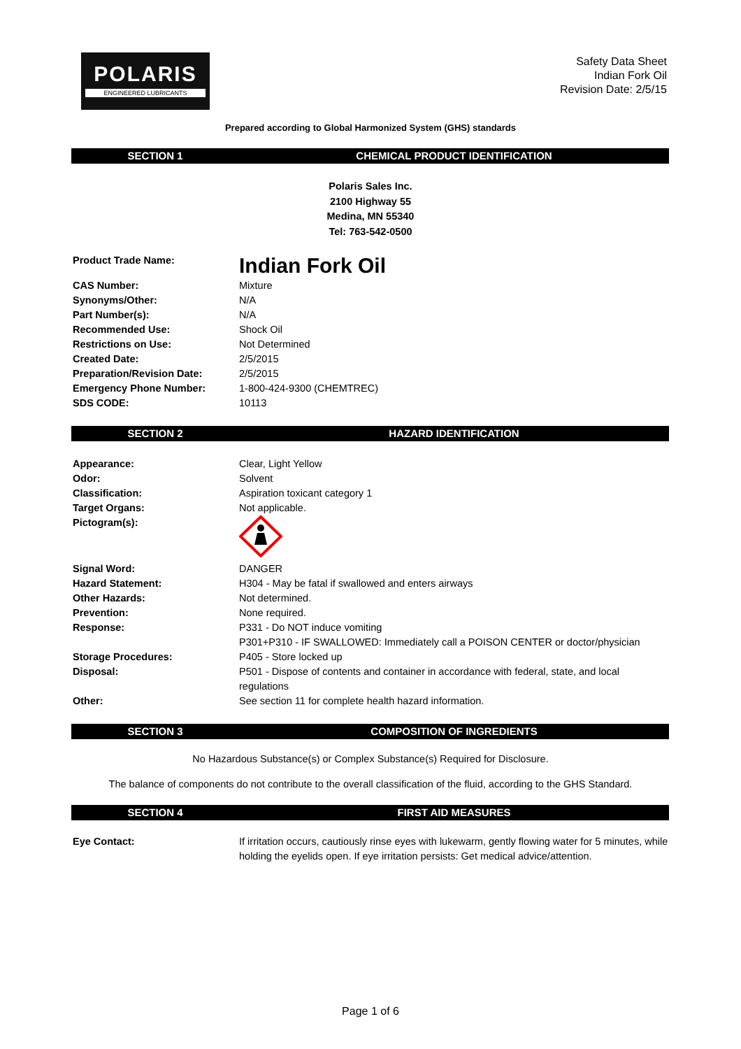POLARIS
ENGINEERED LUBRICANTS
Safety Data Sheet
Indian Fork Oil
Revision Date: 2/5/15
Prepared according to Global Harmonized System (GHS) standards
SECTION 1 CHEMICAL PRODUCT IDENTIFICATION
Polaris Sales Inc.
2100 Highway 55
Medina, MN 55340
Tel: 763-542-0500
| Product Trade Name: | Indian Fork Oil |
| CAS Number: | Mixture |
| Synonyms/Other: | N/A |
| Part Number(s): | N/A |
| Recommended Use: | Shock Oil |
| Restrictions on Use: | Not Determined |
| Created Date: | 2/5/2015 |
| Preparation/Revision Date: | 2/5/2015 |
| Emergency Phone Number: | 1-800-424-9300 (CHEMTREC) |
| SDS CODE: | 10113 |
SECTION 2 HAZARD IDENTIFICATION
| Appearance: | Clear, Light Yellow |
| Odor: | Solvent |
| Classification: | Aspiration toxicant category 1 |
| Target Organs: | Not applicable. |
| Pictogram(s): | |
| Signal Word: | DANGER |
| Hazard Statement: | H304 - May be fatal if swallowed and enters airways |
| Other Hazards: | Not determined. |
| Prevention: | None required. |
| Response: | P331 - Do NOT induce vomiting P301+P310 - IF SWALLOWED: Immediately call a POISON CENTER or doctor/physician |
| Storage Procedures: | P405 - Store locked up |
| Disposal: | P501 - Dispose of contents and container in accordance with federal, state, and local regulations |
| Other: | See section 11 for complete health hazard information. |
SECTION 3 COMPOSITION OF INGREDIENTS
No Hazardous Substance(s) or Complex Substance(s) Required for Disclosure.
The balance of components do not contribute to the overall classification of the fluid, according to the GHS Standard.
SECTION 4 FIRST AID MEASURES
| Eye Contact: | If irritation occurs, cautiously rinse eyes with lukewarm, gently flowing water for 5 minutes, while holding the eyelids open. If eye irritation persists: Get medical advice/attention. |
Page 1 of 6